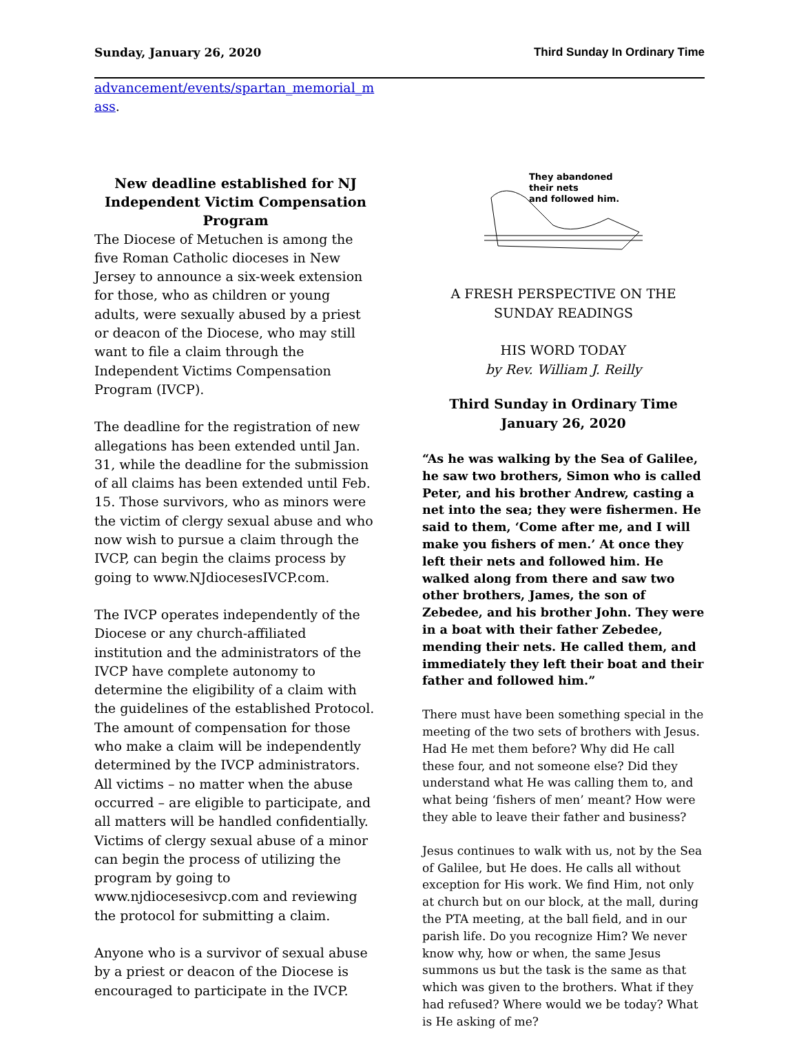Sunday, January 26, 2020 Third Sunday In Ordinary Time
advancement/events/spartan_memorial_m ass.
New deadline established for NJ Independent Victim Compensation Program
The Diocese of Metuchen is among the five Roman Catholic dioceses in New Jersey to announce a six-week extension for those, who as children or young adults, were sexually abused by a priest or deacon of the Diocese, who may still want to file a claim through the Independent Victims Compensation Program (IVCP).
The deadline for the registration of new allegations has been extended until Jan. 31, while the deadline for the submission of all claims has been extended until Feb. 15. Those survivors, who as minors were the victim of clergy sexual abuse and who now wish to pursue a claim through the IVCP, can begin the claims process by going to www.NJdiocesesIVCP.com.
The IVCP operates independently of the Diocese or any church-affiliated institution and the administrators of the IVCP have complete autonomy to determine the eligibility of a claim with the guidelines of the established Protocol. The amount of compensation for those who make a claim will be independently determined by the IVCP administrators. All victims – no matter when the abuse occurred – are eligible to participate, and all matters will be handled confidentially. Victims of clergy sexual abuse of a minor can begin the process of utilizing the program by going to www.njdiocesesivcp.com and reviewing the protocol for submitting a claim.
Anyone who is a survivor of sexual abuse by a priest or deacon of the Diocese is encouraged to participate in the IVCP.
They abandoned
their nets
and followed him.
A FRESH PERSPECTIVE ON THE SUNDAY READINGS
HIS WORD TODAY
by Rev. William J. Reilly
Third Sunday in Ordinary Time
January 26, 2020
“As he was walking by the Sea of Galilee, he saw two brothers, Simon who is called Peter, and his brother Andrew, casting a net into the sea; they were fishermen. He said to them, ‘Come after me, and I will make you fishers of men.’ At once they left their nets and followed him. He walked along from there and saw two other brothers, James, the son of Zebedee, and his brother John. They were in a boat with their father Zebedee, mending their nets. He called them, and immediately they left their boat and their father and followed him.”
There must have been something special in the meeting of the two sets of brothers with Jesus. Had He met them before? Why did He call these four, and not someone else? Did they understand what He was calling them to, and what being ‘fishers of men’ meant? How were they able to leave their father and business?
Jesus continues to walk with us, not by the Sea of Galilee, but He does. He calls all without exception for His work. We find Him, not only at church but on our block, at the mall, during the PTA meeting, at the ball field, and in our parish life. Do you recognize Him? We never know why, how or when, the same Jesus summons us but the task is the same as that which was given to the brothers. What if they had refused? Where would we be today? What is He asking of me?